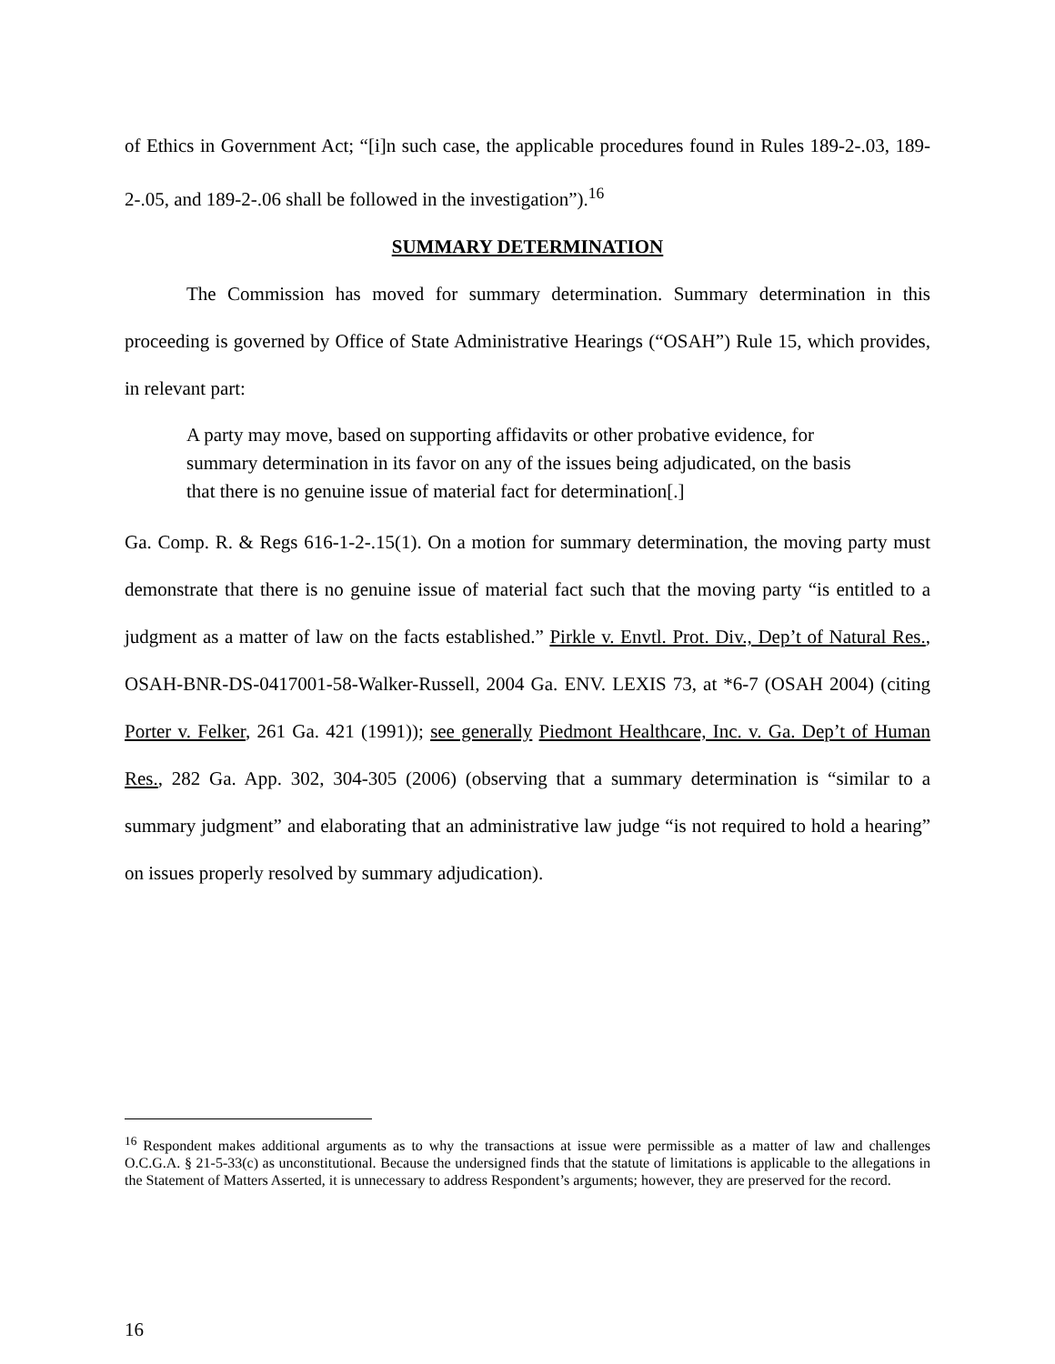of Ethics in Government Act; “[i]n such case, the applicable procedures found in Rules 189-2-.03, 189-2-.05, and 189-2-.06 shall be followed in the investigation”).<sup>16</sup>
SUMMARY DETERMINATION
The Commission has moved for summary determination. Summary determination in this proceeding is governed by Office of State Administrative Hearings (“OSAH”) Rule 15, which provides, in relevant part:
A party may move, based on supporting affidavits or other probative evidence, for summary determination in its favor on any of the issues being adjudicated, on the basis that there is no genuine issue of material fact for determination[.]
Ga. Comp. R. & Regs 616-1-2-.15(1). On a motion for summary determination, the moving party must demonstrate that there is no genuine issue of material fact such that the moving party “is entitled to a judgment as a matter of law on the facts established.” Pirkle v. Envtl. Prot. Div., Dep’t of Natural Res., OSAH-BNR-DS-0417001-58-Walker-Russell, 2004 Ga. ENV. LEXIS 73, at *6-7 (OSAH 2004) (citing Porter v. Felker, 261 Ga. 421 (1991)); see generally Piedmont Healthcare, Inc. v. Ga. Dep’t of Human Res., 282 Ga. App. 302, 304-305 (2006) (observing that a summary determination is “similar to a summary judgment” and elaborating that an administrative law judge “is not required to hold a hearing” on issues properly resolved by summary adjudication).
<sup>16</sup> Respondent makes additional arguments as to why the transactions at issue were permissible as a matter of law and challenges O.C.G.A. § 21-5-33(c) as unconstitutional. Because the undersigned finds that the statute of limitations is applicable to the allegations in the Statement of Matters Asserted, it is unnecessary to address Respondent’s arguments; however, they are preserved for the record.
16